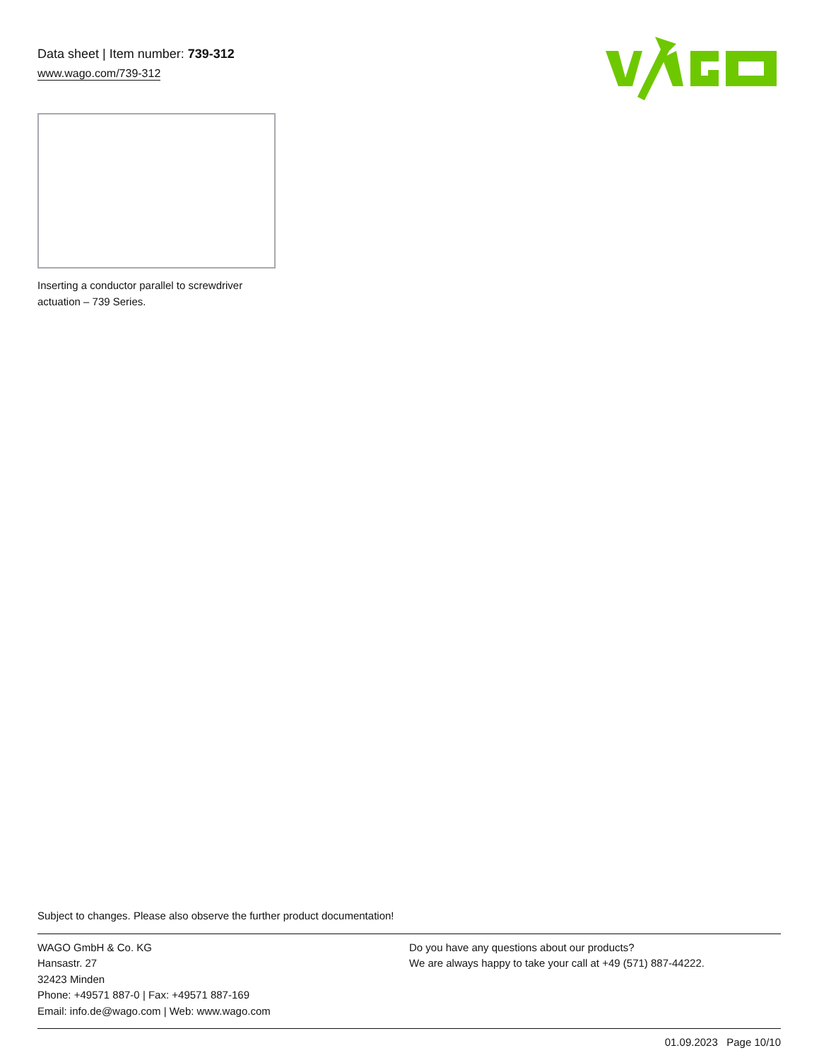Data sheet | Item number: 739-312
www.wago.com/739-312
Inserting a conductor parallel to screwdriver actuation – 739 Series.
Subject to changes. Please also observe the further product documentation!
WAGO GmbH & Co. KG
Hansastr. 27
32423 Minden
Phone: +49571 887-0 | Fax: +49571 887-169
Email: info.de@wago.com | Web: www.wago.com
Do you have any questions about our products?
We are always happy to take your call at +49 (571) 887-44222.
01.09.2023 Page 10/10